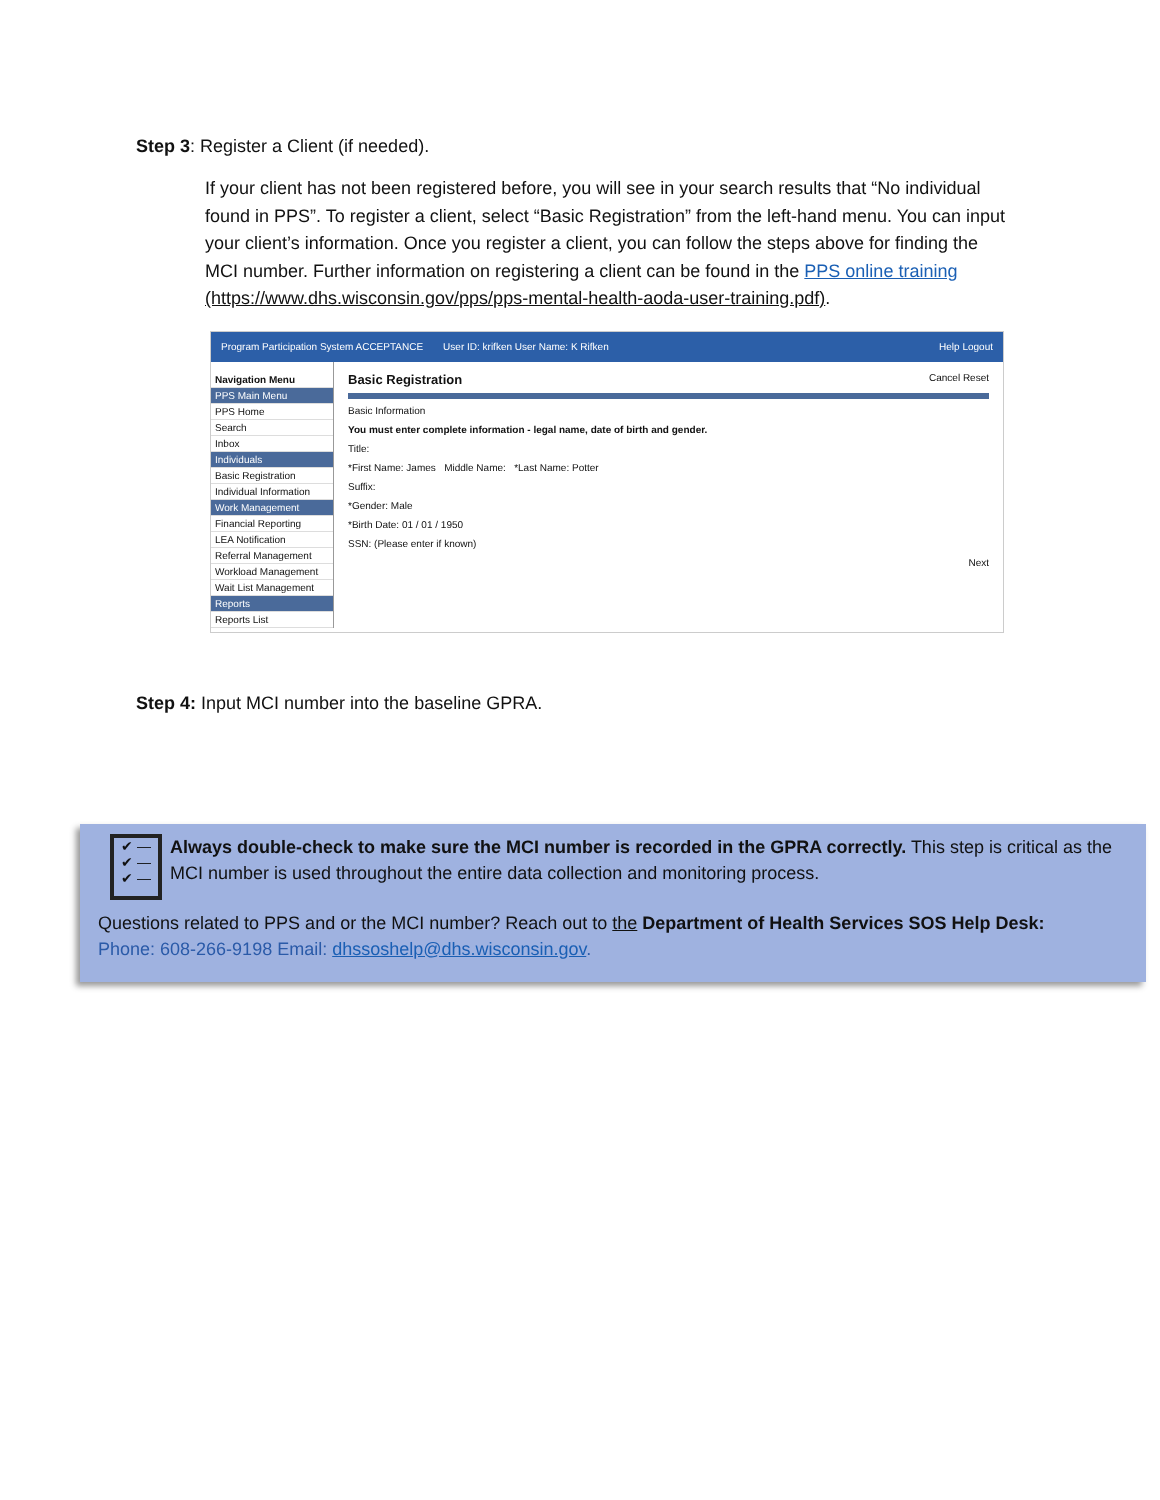Step 3: Register a Client (if needed).
If your client has not been registered before, you will see in your search results that “No individual found in PPS”. To register a client, select “Basic Registration” from the left-hand menu. You can input your client’s information. Once you register a client, you can follow the steps above for finding the MCI number. Further information on registering a client can be found in the PPS online training (https://www.dhs.wisconsin.gov/pps/pps-mental-health-aoda-user-training.pdf).
Program Participation System ACCEPTANCE User ID: krifken User Name: K Rifken Help Logout
Navigation Menu
PPS Main Menu
PPS Home
Search
Inbox
Individuals
Basic Registration
Individual Information
Work Management
Financial Reporting
LEA Notification
Referral Management
Workload Management
Wait List Management
Reports
Reports List
Basic Registration Cancel Reset
Basic Information
You must enter complete information - legal name, date of birth and gender.
Title:
*First Name: James Middle Name: *Last Name: Potter
Suffix:
*Gender: Male
*Birth Date: 01 / 01 / 1950
SSN: (Please enter if known)
Next
Step 4: Input MCI number into the baseline GPRA.
✔ —
✔ —
✔ —
Always double-check to make sure the MCI number is recorded in the GPRA correctly. This step is critical as the MCI number is used throughout the entire data collection and monitoring process.
Questions related to PPS and or the MCI number? Reach out to the Department of Health Services SOS Help Desk:
Phone: 608-266-9198 Email: dhssoshelp@dhs.wisconsin.gov.